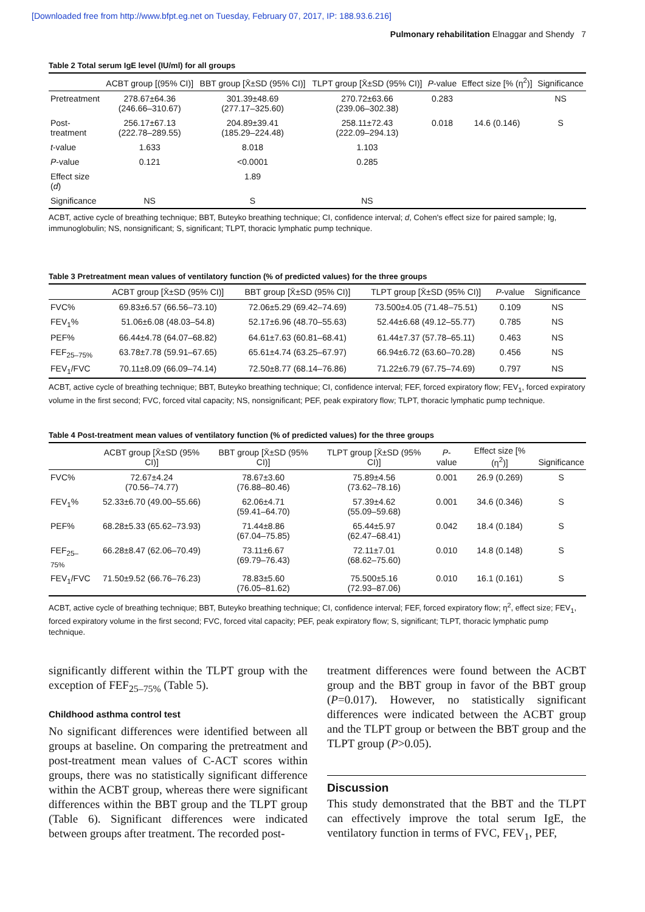[Downloaded free from http://www.bfpt.eg.net on Tuesday, February 07, 2017, IP: 188.93.6.216]
Pulmonary rehabilitation Elnaggar and Shendy 7
Table 2 Total serum IgE level (IU/ml) for all groups
| | ACBT group [(95% CI)] | BBT group [X̄±SD (95% CI)] | TLPT group [X̄±SD (95% CI)] | P -value | Effect size [% (η<sup>2</sup>)] | Significance |
| --- | --- | --- | --- | --- | --- | --- |
| Pretreatment | 278.67±64.36 (246.66–310.67) | 301.39±48.69 (277.17–325.60) | 270.72±63.66 (239.06–302.38) | 0.283 | | NS |
| Post- treatment | 256.17±67.13 (222.78–289.55) | 204.89±39.41 (185.29–224.48) | 258.11±72.43 (222.09–294.13) | 0.018 | 14.6 (0.146) | S |
| t -value | 1.633 | 8.018 | 1.103 | | | |
| P -value | 0.121 | <0.0001 | 0.285 | | | |
| Effect size ( d ) | | 1.89 | | | | |
| Significance | NS | S | NS | | | |
ACBT, active cycle of breathing technique; BBT, Buteyko breathing technique; CI, confidence interval; d, Cohen's effect size for paired sample; Ig, immunoglobulin; NS, nonsignificant; S, significant; TLPT, thoracic lymphatic pump technique.
Table 3 Pretreatment mean values of ventilatory function (% of predicted values) for the three groups
| | ACBT group [X̄±SD (95% CI)] | BBT group [X̄±SD (95% CI)] | TLPT group [X̄±SD (95% CI)] | P -value | Significance |
| --- | --- | --- | --- | --- | --- |
| FVC% | 69.83±6.57 (66.56–73.10) | 72.06±5.29 (69.42–74.69) | 73.500±4.05 (71.48–75.51) | 0.109 | NS |
| FEV<sub>1</sub>% | 51.06±6.08 (48.03–54.8) | 52.17±6.96 (48.70–55.63) | 52.44±6.68 (49.12–55.77) | 0.785 | NS |
| PEF% | 66.44±4.78 (64.07–68.82) | 64.61±7.63 (60.81–68.41) | 61.44±7.37 (57.78–65.11) | 0.463 | NS |
| FEF<sub>25–75%</sub> | 63.78±7.78 (59.91–67.65) | 65.61±4.74 (63.25–67.97) | 66.94±6.72 (63.60–70.28) | 0.456 | NS |
| FEV<sub>1</sub>/FVC | 70.11±8.09 (66.09–74.14) | 72.50±8.77 (68.14–76.86) | 71.22±6.79 (67.75–74.69) | 0.797 | NS |
ACBT, active cycle of breathing technique; BBT, Buteyko breathing technique; CI, confidence interval; FEF, forced expiratory flow; FEV<sub>1</sub>, forced expiratory volume in the first second; FVC, forced vital capacity; NS, nonsignificant; PEF, peak expiratory flow; TLPT, thoracic lymphatic pump technique.
Table 4 Post-treatment mean values of ventilatory function (% of predicted values) for the three groups
| | ACBT group [X̄±SD (95% CI)] | BBT group [X̄±SD (95% CI)] | TLPT group [X̄±SD (95% CI)] | P -value | Effect size [% (η<sup>2</sup>)] | Significance |
| --- | --- | --- | --- | --- | --- | --- |
| FVC% | 72.67±4.24 (70.56–74.77) | 78.67±3.60 (76.88–80.46) | 75.89±4.56 (73.62–78.16) | 0.001 | 26.9 (0.269) | S |
| FEV<sub>1</sub>% | 52.33±6.70 (49.00–55.66) | 62.06±4.71 (59.41–64.70) | 57.39±4.62 (55.09–59.68) | 0.001 | 34.6 (0.346) | S |
| PEF% | 68.28±5.33 (65.62–73.93) | 71.44±8.86 (67.04–75.85) | 65.44±5.97 (62.47–68.41) | 0.042 | 18.4 (0.184) | S |
| FEF<sub>25–75%</sub> | 66.28±8.47 (62.06–70.49) | 73.11±6.67 (69.79–76.43) | 72.11±7.01 (68.62–75.60) | 0.010 | 14.8 (0.148) | S |
| FEV<sub>1</sub>/FVC | 71.50±9.52 (66.76–76.23) | 78.83±5.60 (76.05–81.62) | 75.500±5.16 (72.93–87.06) | 0.010 | 16.1 (0.161) | S |
ACBT, active cycle of breathing technique; BBT, Buteyko breathing technique; CI, confidence interval; FEF, forced expiratory flow; η<sup>2</sup>, effect size; FEV<sub>1</sub>, forced expiratory volume in the first second; FVC, forced vital capacity; PEF, peak expiratory flow; S, significant; TLPT, thoracic lymphatic pump technique.
significantly different within the TLPT group with the exception of FEF<sub>25–75%</sub> (Table 5).
Childhood asthma control test
No significant differences were identified between all groups at baseline. On comparing the pretreatment and post-treatment mean values of C-ACT scores within groups, there was no statistically significant difference within the ACBT group, whereas there were significant differences within the BBT group and the TLPT group (Table 6). Significant differences were indicated between groups after treatment. The recorded post-
treatment differences were found between the ACBT group and the BBT group in favor of the BBT group (P=0.017). However, no statistically significant differences were indicated between the ACBT group and the TLPT group or between the BBT group and the TLPT group (P>0.05).
Discussion
This study demonstrated that the BBT and the TLPT can effectively improve the total serum IgE, the ventilatory function in terms of FVC, FEV<sub>1</sub>, PEF,